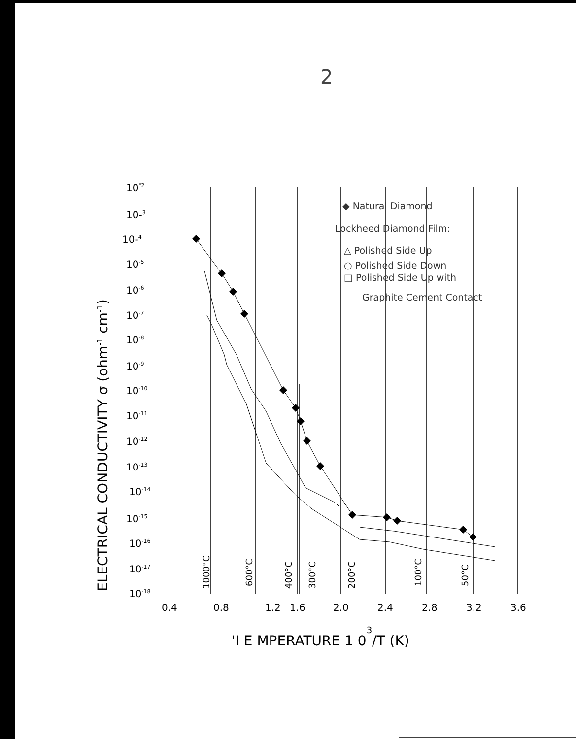2
10"2
10-3
10-4
10-5
10-6
10-7
10-8
10-9
10-10
10-11
10-12
10-13
10-14
10-15
10-16
10-17
10-18
0.4
0.8
1.2
1.6
2.0
2.4
2.8
3.2
3.6
'I E MPERATURE 1 03/T (K)
ELECTRICAL CONDUCTIVITY σ (ohm-1 cm-1)
1000°C
600°C
400°C
300°C
200°C
100°C
50°C
◆ Natural Diamond
Lockheed Diamond Film:
△ Polished Side Up
○ Polished Side Down
□ Polished Side Up with
Graphite Cement Contact